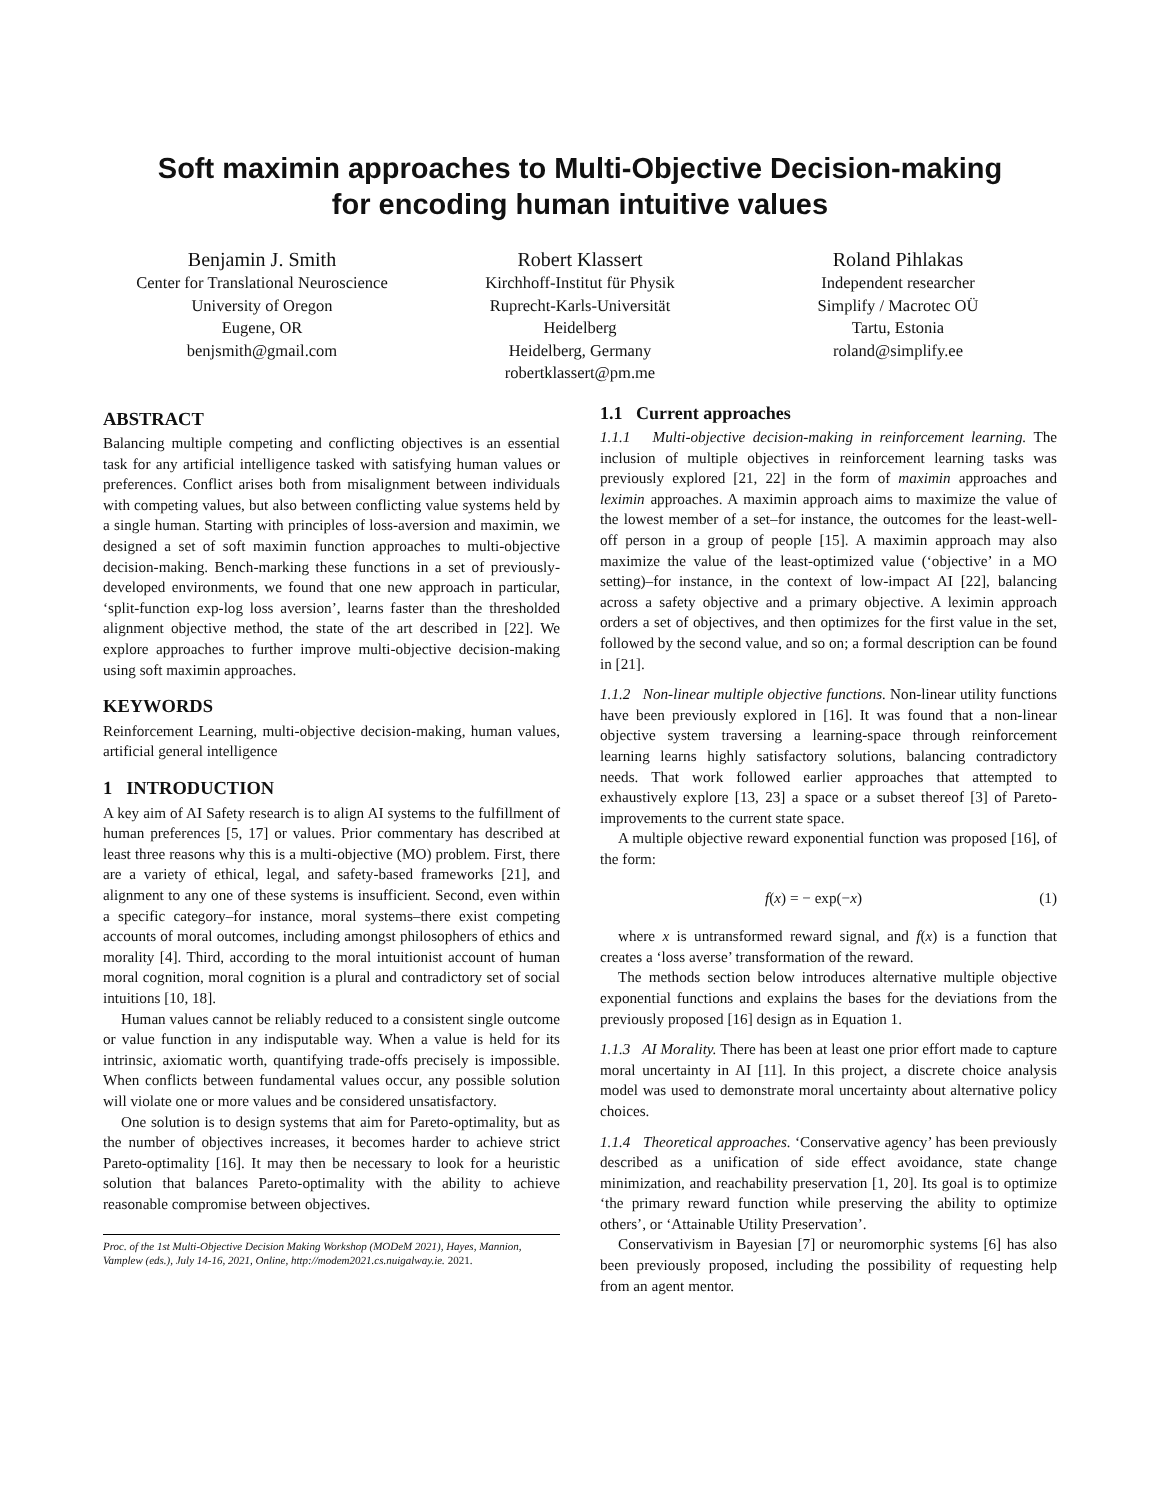Soft maximin approaches to Multi-Objective Decision-making
for encoding human intuitive values
Benjamin J. Smith
Center for Translational Neuroscience
University of Oregon
Eugene, OR
benjsmith@gmail.com
Robert Klassert
Kirchhoff-Institut für Physik
Ruprecht-Karls-Universität
Heidelberg
Heidelberg, Germany
robertklassert@pm.me
Roland Pihlakas
Independent researcher
Simplify / Macrotec OÜ
Tartu, Estonia
roland@simplify.ee
ABSTRACT
Balancing multiple competing and conflicting objectives is an essential task for any artificial intelligence tasked with satisfying human values or preferences. Conflict arises both from misalignment between individuals with competing values, but also between conflicting value systems held by a single human. Starting with principles of loss-aversion and maximin, we designed a set of soft maximin function approaches to multi-objective decision-making. Bench-marking these functions in a set of previously-developed environments, we found that one new approach in particular, ‘split-function exp-log loss aversion’, learns faster than the thresholded alignment objective method, the state of the art described in [22]. We explore approaches to further improve multi-objective decision-making using soft maximin approaches.
KEYWORDS
Reinforcement Learning, multi-objective decision-making, human values, artificial general intelligence
1 INTRODUCTION
A key aim of AI Safety research is to align AI systems to the fulfillment of human preferences [5, 17] or values. Prior commentary has described at least three reasons why this is a multi-objective (MO) problem. First, there are a variety of ethical, legal, and safety-based frameworks [21], and alignment to any one of these systems is insufficient. Second, even within a specific category–for instance, moral systems–there exist competing accounts of moral outcomes, including amongst philosophers of ethics and morality [4]. Third, according to the moral intuitionist account of human moral cognition, moral cognition is a plural and contradictory set of social intuitions [10, 18].
Human values cannot be reliably reduced to a consistent single outcome or value function in any indisputable way. When a value is held for its intrinsic, axiomatic worth, quantifying trade-offs precisely is impossible. When conflicts between fundamental values occur, any possible solution will violate one or more values and be considered unsatisfactory.
One solution is to design systems that aim for Pareto-optimality, but as the number of objectives increases, it becomes harder to achieve strict Pareto-optimality [16]. It may then be necessary to look for a heuristic solution that balances Pareto-optimality with the ability to achieve reasonable compromise between objectives.
Proc. of the 1st Multi-Objective Decision Making Workshop (MODeM 2021), Hayes, Mannion, Vamplew (eds.), July 14-16, 2021, Online, http://modem2021.cs.nuigalway.ie. 2021.
1.1 Current approaches
1.1.1 Multi-objective decision-making in reinforcement learning. The inclusion of multiple objectives in reinforcement learning tasks was previously explored [21, 22] in the form of maximin approaches and leximin approaches. A maximin approach aims to maximize the value of the lowest member of a set–for instance, the outcomes for the least-well-off person in a group of people [15]. A maximin approach may also maximize the value of the least-optimized value (‘objective’ in a MO setting)–for instance, in the context of low-impact AI [22], balancing across a safety objective and a primary objective. A leximin approach orders a set of objectives, and then optimizes for the first value in the set, followed by the second value, and so on; a formal description can be found in [21].
1.1.2 Non-linear multiple objective functions. Non-linear utility functions have been previously explored in [16]. It was found that a non-linear objective system traversing a learning-space through reinforcement learning learns highly satisfactory solutions, balancing contradictory needs. That work followed earlier approaches that attempted to exhaustively explore [13, 23] a space or a subset thereof [3] of Pareto-improvements to the current state space.
A multiple objective reward exponential function was proposed [16], of the form:
f(x) = − exp(−x) (1)
where x is untransformed reward signal, and f(x) is a function that creates a ‘loss averse’ transformation of the reward.
The methods section below introduces alternative multiple objective exponential functions and explains the bases for the deviations from the previously proposed [16] design as in Equation 1.
1.1.3 AI Morality. There has been at least one prior effort made to capture moral uncertainty in AI [11]. In this project, a discrete choice analysis model was used to demonstrate moral uncertainty about alternative policy choices.
1.1.4 Theoretical approaches. ‘Conservative agency’ has been previously described as a unification of side effect avoidance, state change minimization, and reachability preservation [1, 20]. Its goal is to optimize ‘the primary reward function while preserving the ability to optimize others’, or ‘Attainable Utility Preservation’.
Conservativism in Bayesian [7] or neuromorphic systems [6] has also been previously proposed, including the possibility of requesting help from an agent mentor.